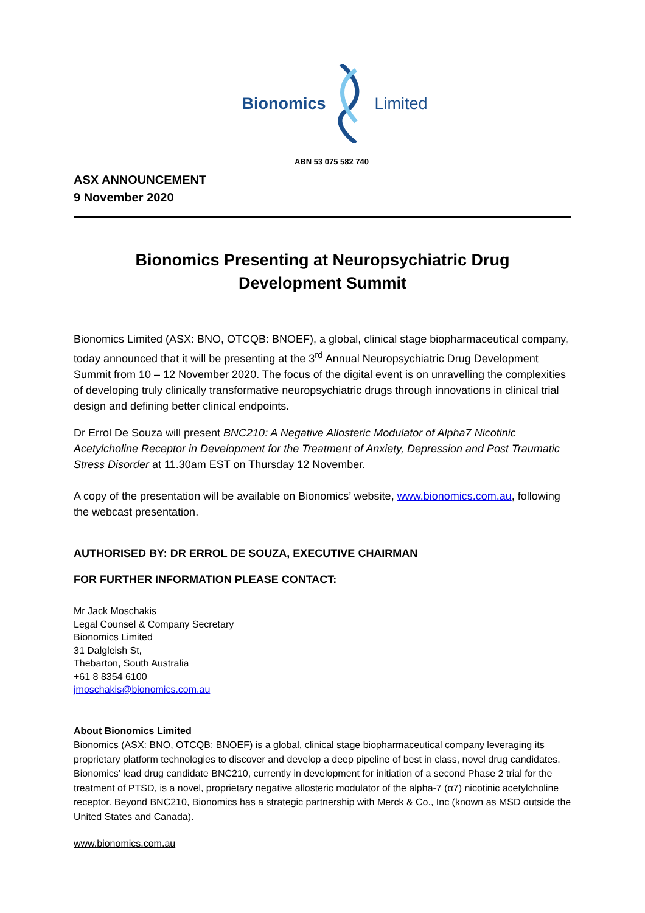Bionomics Limited
ABN 53 075 582 740
ASX ANNOUNCEMENT
9 November 2020
Bionomics Presenting at Neuropsychiatric Drug
Development Summit
Bionomics Limited (ASX: BNO, OTCQB: BNOEF), a global, clinical stage biopharmaceutical company, today announced that it will be presenting at the 3<sup>rd</sup> Annual Neuropsychiatric Drug Development Summit from 10 – 12 November 2020. The focus of the digital event is on unravelling the complexities of developing truly clinically transformative neuropsychiatric drugs through innovations in clinical trial design and defining better clinical endpoints.
Dr Errol De Souza will present BNC210: A Negative Allosteric Modulator of Alpha7 Nicotinic Acetylcholine Receptor in Development for the Treatment of Anxiety, Depression and Post Traumatic Stress Disorder at 11.30am EST on Thursday 12 November.
A copy of the presentation will be available on Bionomics’ website, www.bionomics.com.au, following the webcast presentation.
AUTHORISED BY: DR ERROL DE SOUZA, EXECUTIVE CHAIRMAN
FOR FURTHER INFORMATION PLEASE CONTACT:
Mr Jack Moschakis
Legal Counsel & Company Secretary
Bionomics Limited
31 Dalgleish St,
Thebarton, South Australia
+61 8 8354 6100
jmoschakis@bionomics.com.au
About Bionomics Limited
Bionomics (ASX: BNO, OTCQB: BNOEF) is a global, clinical stage biopharmaceutical company leveraging its proprietary platform technologies to discover and develop a deep pipeline of best in class, novel drug candidates. Bionomics’ lead drug candidate BNC210, currently in development for initiation of a second Phase 2 trial for the treatment of PTSD, is a novel, proprietary negative allosteric modulator of the alpha-7 (α7) nicotinic acetylcholine receptor. Beyond BNC210, Bionomics has a strategic partnership with Merck & Co., Inc (known as MSD outside the United States and Canada).
www.bionomics.com.au